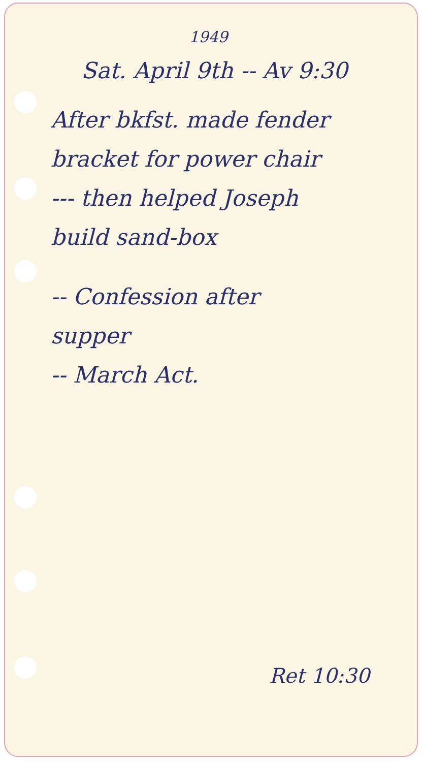1949
Sat. April 9th -- Av 9:30
After bkfst. made fender
bracket for power chair
--- then helped Joseph
build sand-box
-- Confession after
supper
-- March Act.
Ret 10:30